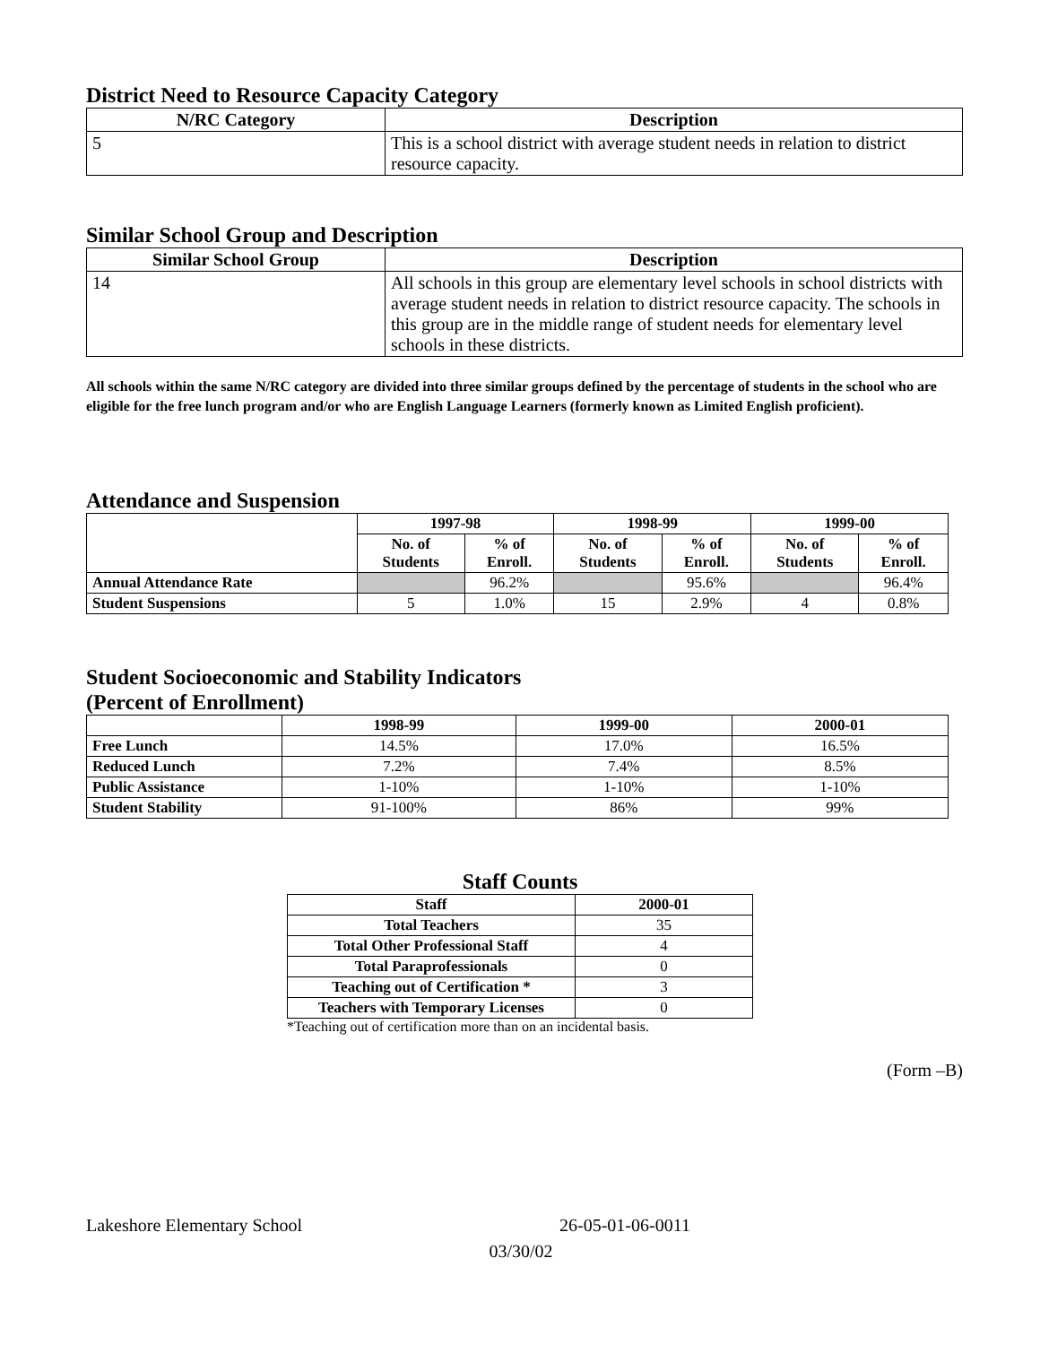District Need to Resource Capacity Category
| N/RC Category | Description |
| --- | --- |
| 5 | This is a school district with average student needs in relation to district resource capacity. |
Similar School Group and Description
| Similar School Group | Description |
| --- | --- |
| 14 | All schools in this group are elementary level schools in school districts with average student needs in relation to district resource capacity. The schools in this group are in the middle range of student needs for elementary level schools in these districts. |
All schools within the same N/RC category are divided into three similar groups defined by the percentage of students in the school who are eligible for the free lunch program and/or who are English Language Learners (formerly known as Limited English proficient).
Attendance and Suspension
| | 1997-98 | | 1998-99 | | 1999-00 | |
| | No. of Students | % of Enroll. | No. of Students | % of Enroll. | No. of Students | % of Enroll. |
| Annual Attendance Rate | | 96.2% | | 95.6% | | 96.4% |
| Student Suspensions | 5 | 1.0% | 15 | 2.9% | 4 | 0.8% |
Student Socioeconomic and Stability Indicators
(Percent of Enrollment)
| | 1998-99 | 1999-00 | 2000-01 |
| Free Lunch | 14.5% | 17.0% | 16.5% |
| Reduced Lunch | 7.2% | 7.4% | 8.5% |
| Public Assistance | 1-10% | 1-10% | 1-10% |
| Student Stability | 91-100% | 86% | 99% |
Staff Counts
| Staff | 2000-01 |
| --- | --- |
| Total Teachers | 35 |
| Total Other Professional Staff | 4 |
| Total Paraprofessionals | 0 |
| Teaching out of Certification * | 3 |
| Teachers with Temporary Licenses | 0 |
*Teaching out of certification more than on an incidental basis.
(Form –B)
Lakeshore Elementary School 26-05-01-06-0011
03/30/02